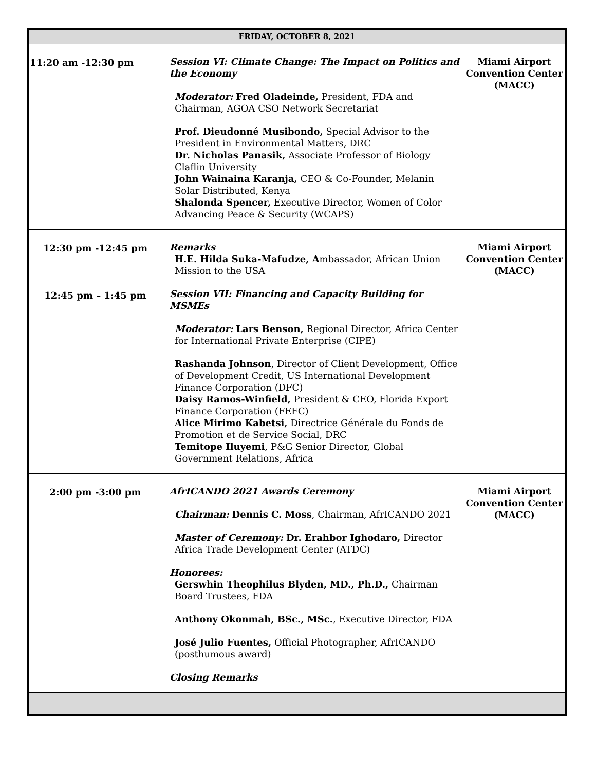| FRIDAY, OCTOBER 8, 2021 | | |
| --- | --- | --- |
| 11:20 am -12:30 pm | Session VI: Climate Change: The Impact on Politics and the Economy Moderator: Fred Oladeinde, President, FDA and Chairman, AGOA CSO Network Secretariat Prof. Dieudonné Musibondo, Special Advisor to the President in Environmental Matters, DRC Dr. Nicholas Panasik, Associate Professor of Biology Claflin University John Wainaina Karanja, CEO & Co-Founder, Melanin Solar Distributed, Kenya Shalonda Spencer, Executive Director, Women of Color Advancing Peace & Security (WCAPS) | Miami Airport Convention Center (MACC) |
| 12:30 pm -12:45 pm 12:45 pm – 1:45 pm | Remarks H.E. Hilda Suka-Mafudze, A mbassador, African Union Mission to the USA Session VII: Financing and Capacity Building for MSMEs Moderator: Lars Benson, Regional Director, Africa Center for International Private Enterprise (CIPE) Rashanda Johnson , Director of Client Development, Office of Development Credit, US International Development Finance Corporation (DFC) Daisy Ramos-Winfield, President & CEO, Florida Export Finance Corporation (FEFC) Alice Mirimo Kabetsi, Directrice Générale du Fonds de Promotion et de Service Social, DRC Temitope Iluyemi , P&G Senior Director, Global Government Relations, Africa | Miami Airport Convention Center (MACC) |
| 2:00 pm -3:00 pm | AfrICANDO 2021 Awards Ceremony Chairman: Dennis C. Moss , Chairman, AfrICANDO 2021 Master of Ceremony: Dr. Erahbor Ighodaro, Director Africa Trade Development Center (ATDC) Honorees: Gerswhin Theophilus Blyden, MD., Ph.D., Chairman Board Trustees, FDA Anthony Okonmah, BSc., MSc. , Executive Director, FDA José Julio Fuentes, Official Photographer, AfrICANDO (posthumous award) Closing Remarks | Miami Airport Convention Center (MACC) |